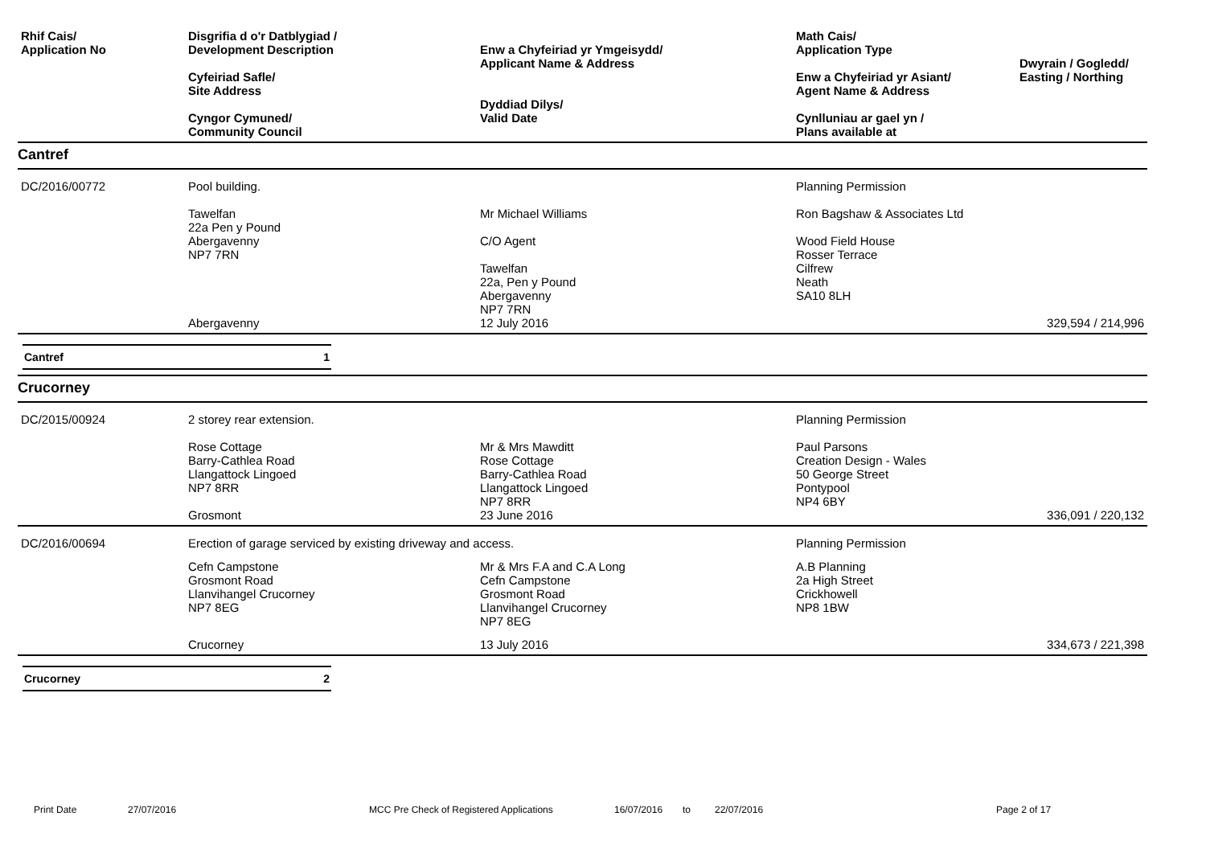| Rhif Cais/ Application No | Disgrifia d o'r Datblygiad / Development Description Cyfeiriad Safle/ Site Address Cyngor Cymuned/ Community Council | Enw a Chyfeiriad yr Ymgeisydd/ Applicant Name & Address Dyddiad Dilys/ Valid Date | Math Cais/ Application Type Enw a Chyfeiriad yr Asiant/ Agent Name & Address Cynlluniau ar gael yn / Plans available at | Dwyrain / Gogledd/ Easting / Northing |
| --- | --- | --- | --- | --- |
Cantref
| DC/2016/00772 | Pool building. Tawelfan 22a Pen y Pound Abergavenny NP7 7RN | Mr Michael Williams C/O Agent Tawelfan 22a, Pen y Pound Abergavenny NP7 7RN | Planning Permission Ron Bagshaw & Associates Ltd Wood Field House Rosser Terrace Cilfrew Neath SA10 8LH | |
| | Abergavenny | 12 July 2016 | | 329,594 / 214,996 |
Cantref 1
Crucorney
| DC/2015/00924 | 2 storey rear extension. Rose Cottage Barry-Cathlea Road Llangattock Lingoed NP7 8RR | Mr & Mrs Mawditt Rose Cottage Barry-Cathlea Road Llangattock Lingoed NP7 8RR | Planning Permission Paul Parsons Creation Design - Wales 50 George Street Pontypool NP4 6BY | |
| | Grosmont | 23 June 2016 | | 336,091 / 220,132 |
| DC/2016/00694 | Erection of garage serviced by existing driveway and access. | | Planning Permission | |
| | Cefn Campstone Grosmont Road Llanvihangel Crucorney NP7 8EG | Mr & Mrs F.A and C.A Long Cefn Campstone Grosmont Road Llanvihangel Crucorney NP7 8EG | A.B Planning 2a High Street Crickhowell NP8 1BW | |
| | Crucorney | 13 July 2016 | | 334,673 / 221,398 |
Crucorney 2
Print Date 27/07/2016 MCC Pre Check of Registered Applications 16/07/2016 to 22/07/2016 Page 2 of 17